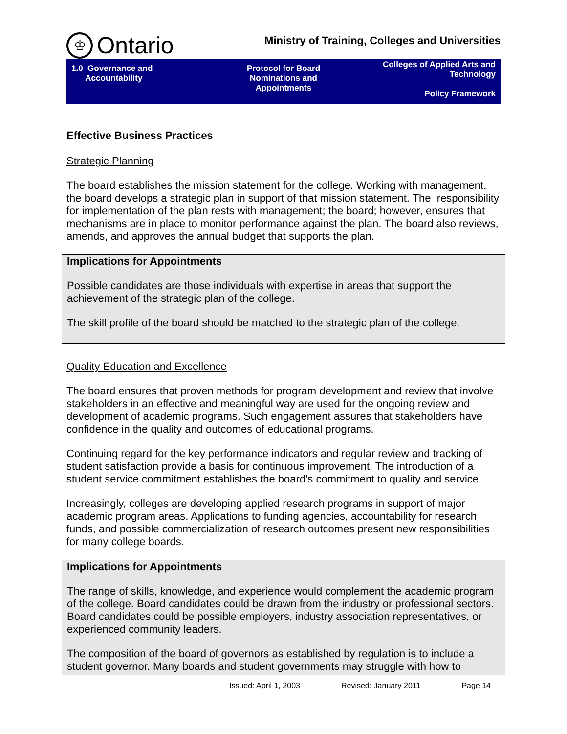♔ Ontario
Ministry of Training, Colleges and Universities
| 1.0 Governance and Accountability | Protocol for Board Nominations and Appointments | Colleges of Applied Arts and Technology Policy Framework |
Effective Business Practices
Strategic Planning
The board establishes the mission statement for the college. Working with management, the board develops a strategic plan in support of that mission statement. The responsibility for implementation of the plan rests with management; the board; however, ensures that mechanisms are in place to monitor performance against the plan. The board also reviews, amends, and approves the annual budget that supports the plan.
Implications for Appointments
Possible candidates are those individuals with expertise in areas that support the achievement of the strategic plan of the college.
The skill profile of the board should be matched to the strategic plan of the college.
Quality Education and Excellence
The board ensures that proven methods for program development and review that involve stakeholders in an effective and meaningful way are used for the ongoing review and development of academic programs. Such engagement assures that stakeholders have confidence in the quality and outcomes of educational programs.
Continuing regard for the key performance indicators and regular review and tracking of student satisfaction provide a basis for continuous improvement. The introduction of a student service commitment establishes the board's commitment to quality and service.
Increasingly, colleges are developing applied research programs in support of major academic program areas. Applications to funding agencies, accountability for research funds, and possible commercialization of research outcomes present new responsibilities for many college boards.
Implications for Appointments
The range of skills, knowledge, and experience would complement the academic program of the college. Board candidates could be drawn from the industry or professional sectors. Board candidates could be possible employers, industry association representatives, or experienced community leaders.
The composition of the board of governors as established by regulation is to include a student governor. Many boards and student governments may struggle with how to
Issued: April 1, 2003 Revised: January 2011 Page 14